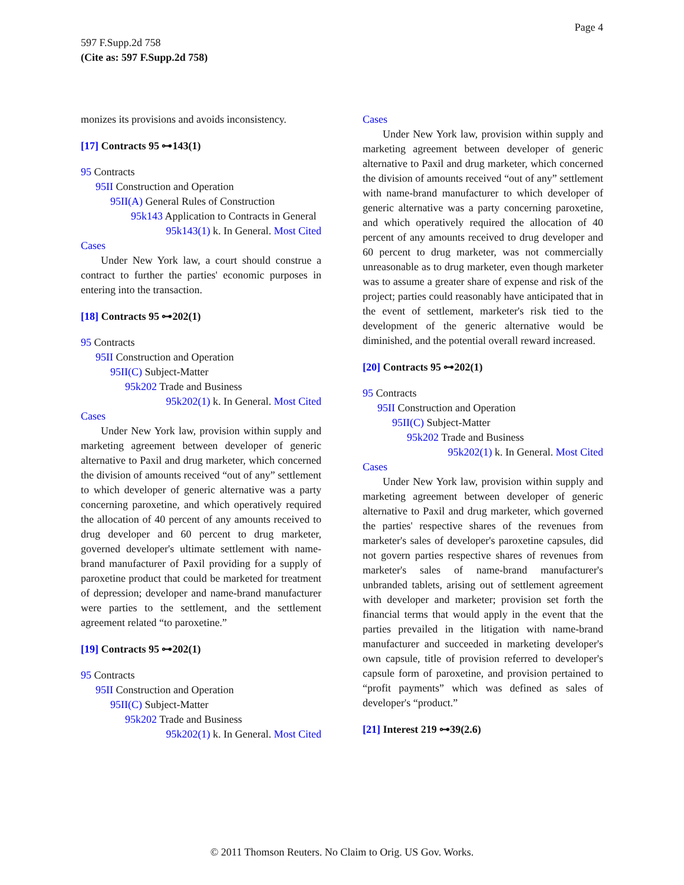Page 4
597 F.Supp.2d 758
(Cite as: 597 F.Supp.2d 758)
monizes its provisions and avoids inconsistency.
[17] Contracts 95 ⊶143(1)
95 Contracts
95II Construction and Operation
95II(A) General Rules of Construction
95k143 Application to Contracts in General
95k143(1) k. In General. Most Cited
Cases
Under New York law, a court should construe a contract to further the parties' economic purposes in entering into the transaction.
[18] Contracts 95 ⊶202(1)
95 Contracts
95II Construction and Operation
95II(C) Subject-Matter
95k202 Trade and Business
95k202(1) k. In General. Most Cited
Cases
Under New York law, provision within supply and marketing agreement between developer of generic alternative to Paxil and drug marketer, which concerned the division of amounts received “out of any” settlement to which developer of generic alternative was a party concerning paroxetine, and which operatively required the allocation of 40 percent of any amounts received to drug developer and 60 percent to drug marketer, governed developer's ultimate settlement with name-brand manufacturer of Paxil providing for a supply of paroxetine product that could be marketed for treatment of depression; developer and name-brand manufacturer were parties to the settlement, and the settlement agreement related “to paroxetine.”
[19] Contracts 95 ⊶202(1)
95 Contracts
95II Construction and Operation
95II(C) Subject-Matter
95k202 Trade and Business
95k202(1) k. In General. Most Cited
Cases
Under New York law, provision within supply and marketing agreement between developer of generic alternative to Paxil and drug marketer, which concerned the division of amounts received “out of any” settlement with name-brand manufacturer to which developer of generic alternative was a party concerning paroxetine, and which operatively required the allocation of 40 percent of any amounts received to drug developer and 60 percent to drug marketer, was not commercially unreasonable as to drug marketer, even though marketer was to assume a greater share of expense and risk of the project; parties could reasonably have anticipated that in the event of settlement, marketer's risk tied to the development of the generic alternative would be diminished, and the potential overall reward increased.
[20] Contracts 95 ⊶202(1)
95 Contracts
95II Construction and Operation
95II(C) Subject-Matter
95k202 Trade and Business
95k202(1) k. In General. Most Cited
Cases
Under New York law, provision within supply and marketing agreement between developer of generic alternative to Paxil and drug marketer, which governed the parties' respective shares of the revenues from marketer's sales of developer's paroxetine capsules, did not govern parties respective shares of revenues from marketer's sales of name-brand manufacturer's unbranded tablets, arising out of settlement agreement with developer and marketer; provision set forth the financial terms that would apply in the event that the parties prevailed in the litigation with name-brand manufacturer and succeeded in marketing developer's own capsule, title of provision referred to developer's capsule form of paroxetine, and provision pertained to “profit payments” which was defined as sales of developer's “product.”
[21] Interest 219 ⊶39(2.6)
© 2011 Thomson Reuters. No Claim to Orig. US Gov. Works.